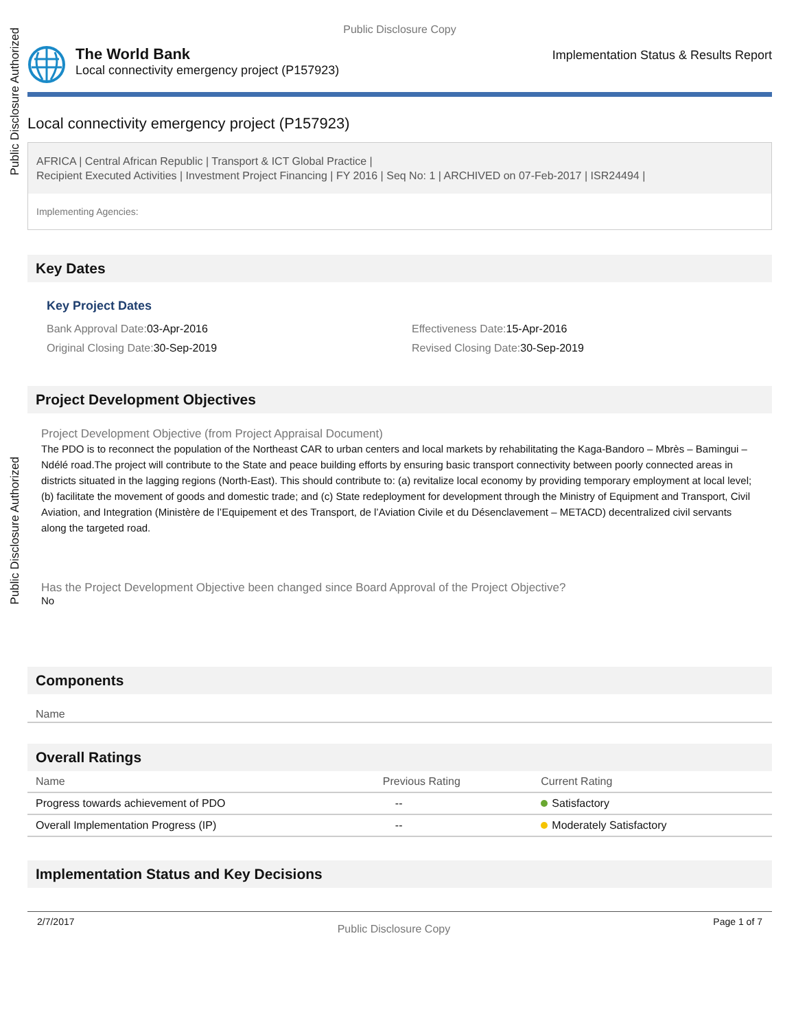Public Disclosure Authorized
Public Disclosure Authorized
Public Disclosure Copy
The World Bank
Local connectivity emergency project (P157923)
Implementation Status & Results Report
Local connectivity emergency project (P157923)
AFRICA | Central African Republic | Transport & ICT Global Practice |
Recipient Executed Activities | Investment Project Financing | FY 2016 | Seq No: 1 | ARCHIVED on 07-Feb-2017 | ISR24494 |
Implementing Agencies:
Key Dates
Key Project Dates
Bank Approval Date: 03-Apr-2016
Effectiveness Date: 15-Apr-2016
Original Closing Date: 30-Sep-2019
Revised Closing Date: 30-Sep-2019
Project Development Objectives
Project Development Objective (from Project Appraisal Document)
The PDO is to reconnect the population of the Northeast CAR to urban centers and local markets by rehabilitating the Kaga-Bandoro – Mbrès – Bamingui – Ndélé road.The project will contribute to the State and peace building efforts by ensuring basic transport connectivity between poorly connected areas in districts situated in the lagging regions (North-East). This should contribute to: (a) revitalize local economy by providing temporary employment at local level; (b) facilitate the movement of goods and domestic trade; and (c) State redeployment for development through the Ministry of Equipment and Transport, Civil Aviation, and Integration (Ministère de l’Equipement et des Transport, de l’Aviation Civile et du Désenclavement – METACD) decentralized civil servants along the targeted road.
Has the Project Development Objective been changed since Board Approval of the Project Objective?
No
Components
Name
Overall Ratings
| Name | Previous Rating | Current Rating |
| --- | --- | --- |
| Progress towards achievement of PDO | -- | Satisfactory |
| Overall Implementation Progress (IP) | -- | Moderately Satisfactory |
Implementation Status and Key Decisions
2/7/2017 Public Disclosure Copy Page 1 of 7